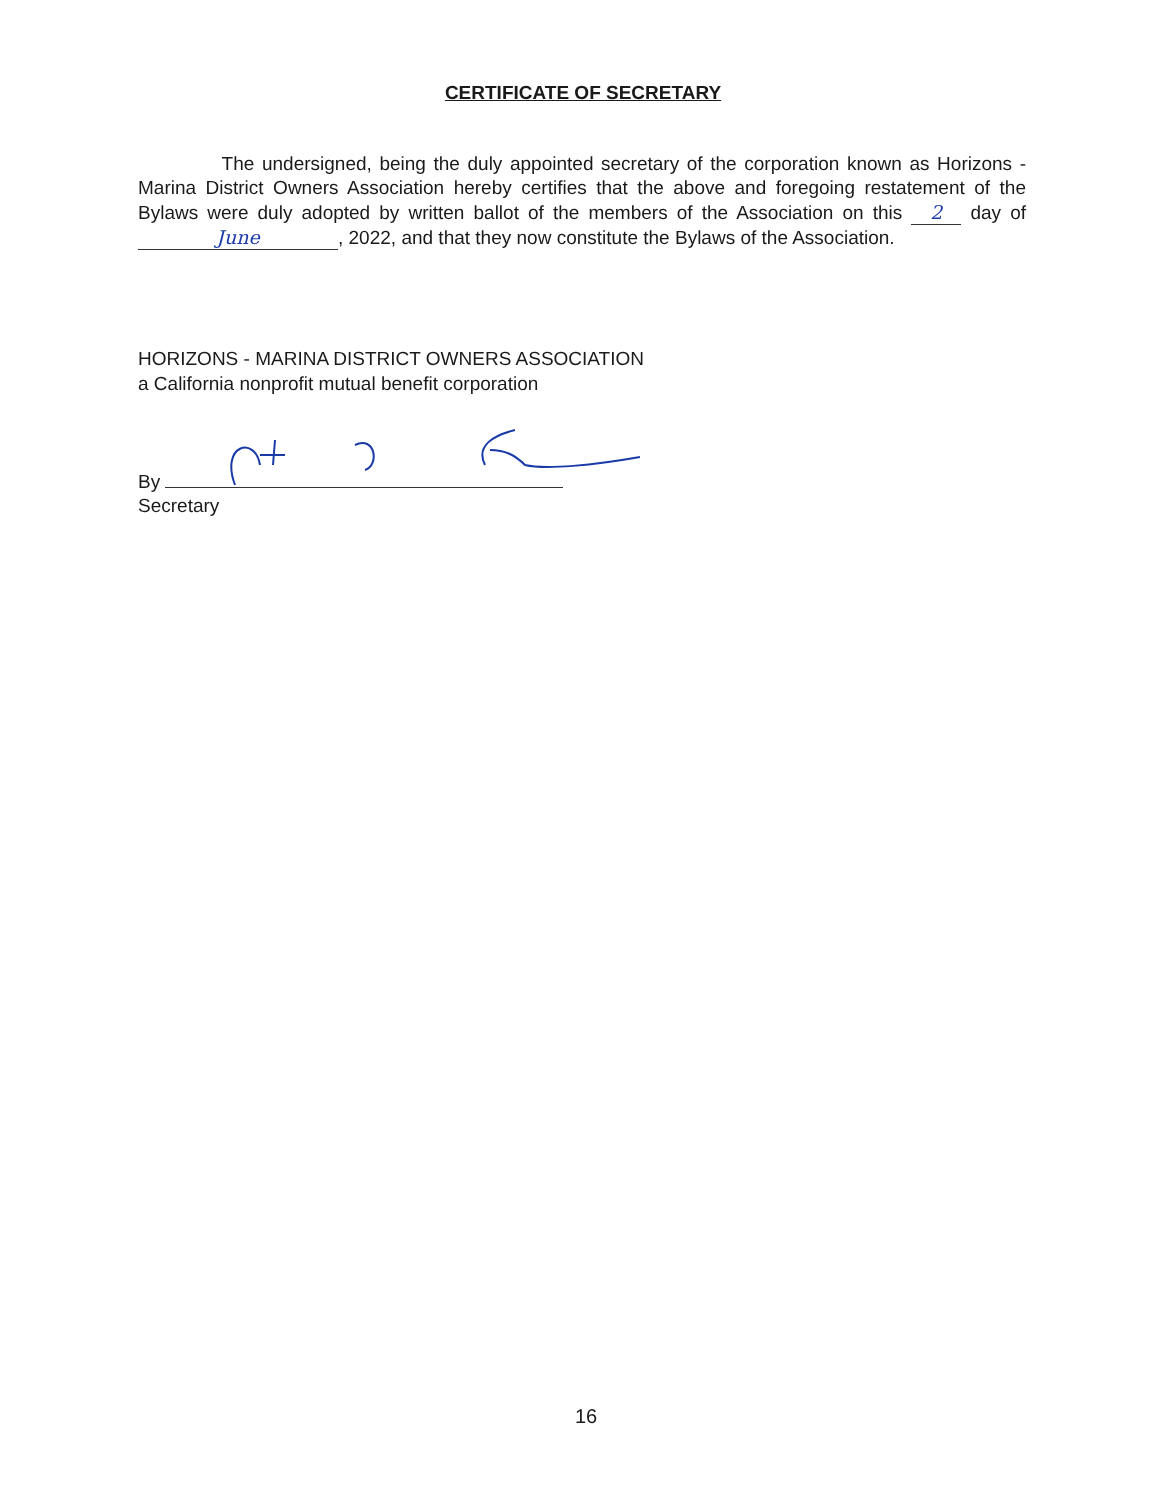CERTIFICATE OF SECRETARY
The undersigned, being the duly appointed secretary of the corporation known as Horizons - Marina District Owners Association hereby certifies that the above and foregoing restatement of the Bylaws were duly adopted by written ballot of the members of the Association on this 2 day of June, 2022, and that they now constitute the Bylaws of the Association.
HORIZONS - MARINA DISTRICT OWNERS ASSOCIATION
a California nonprofit mutual benefit corporation
By
Secretary
16